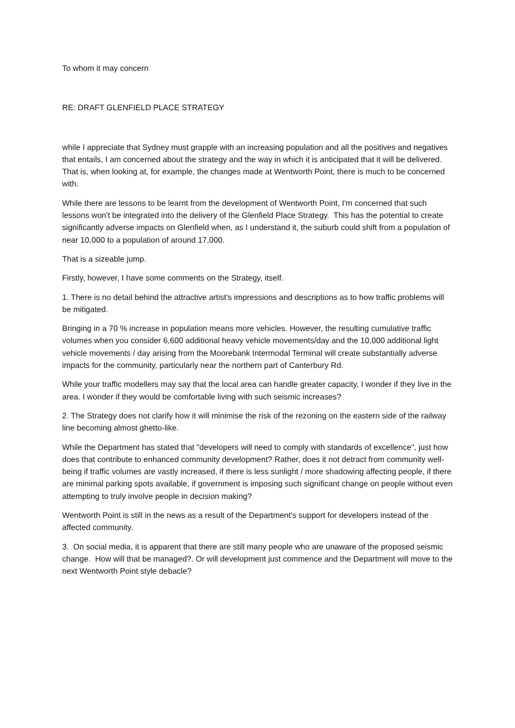To whom it may concern
RE: DRAFT GLENFIELD PLACE STRATEGY
while I appreciate that Sydney must grapple with an increasing population and all the positives and negatives that entails, I am concerned about the strategy and the way in which it is anticipated that it will be delivered. That is, when looking at, for example, the changes made at Wentworth Point, there is much to be concerned with.
While there are lessons to be learnt from the development of Wentworth Point, I'm concerned that such lessons won't be integrated into the delivery of the Glenfield Place Strategy. This has the potential to create significantly adverse impacts on Glenfield when, as I understand it, the suburb could shift from a population of near 10,000 to a population of around 17,000.
That is a sizeable jump.
Firstly, however, I have some comments on the Strategy, itself.
1. There is no detail behind the attractive artist's impressions and descriptions as to how traffic problems will be mitigated.
Bringing in a 70 % increase in population means more vehicles. However, the resulting cumulative traffic volumes when you consider 6,600 additional heavy vehicle movements/day and the 10,000 additional light vehicle movements / day arising from the Moorebank Intermodal Terminal will create substantially adverse impacts for the community, particularly near the northern part of Canterbury Rd.
While your traffic modellers may say that the local area can handle greater capacity, I wonder if they live in the area. I wonder if they would be comfortable living with such seismic increases?
2. The Strategy does not clarify how it will minimise the risk of the rezoning on the eastern side of the railway line becoming almost ghetto-like.
While the Department has stated that "developers will need to comply with standards of excellence", just how does that contribute to enhanced community development? Rather, does it not detract from community well-being if traffic volumes are vastly increased, if there is less sunlight / more shadowing affecting people, if there are minimal parking spots available, if government is imposing such significant change on people without even attempting to truly involve people in decision making?
Wentworth Point is still in the news as a result of the Department's support for developers instead of the affected community.
3. On social media, it is apparent that there are still many people who are unaware of the proposed seismic change. How will that be managed?. Or will development just commence and the Department will move to the next Wentworth Point style debacle?